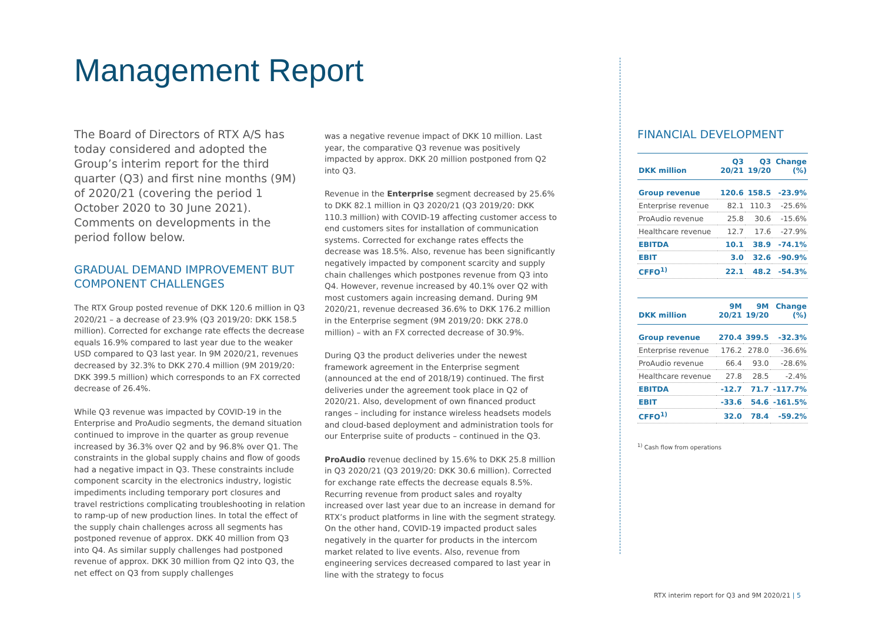Management Report
The Board of Directors of RTX A/S has today considered and adopted the Group’s interim report for the third quarter (Q3) and first nine months (9M) of 2020/21 (covering the period 1 October 2020 to 30 June 2021). Comments on developments in the period follow below.
GRADUAL DEMAND IMPROVEMENT BUT COMPONENT CHALLENGES
The RTX Group posted revenue of DKK 120.6 million in Q3 2020/21 – a decrease of 23.9% (Q3 2019/20: DKK 158.5 million). Corrected for exchange rate effects the decrease equals 16.9% compared to last year due to the weaker USD compared to Q3 last year. In 9M 2020/21, revenues decreased by 32.3% to DKK 270.4 million (9M 2019/20: DKK 399.5 million) which corresponds to an FX corrected decrease of 26.4%.
While Q3 revenue was impacted by COVID-19 in the Enterprise and ProAudio segments, the demand situation continued to improve in the quarter as group revenue increased by 36.3% over Q2 and by 96.8% over Q1. The constraints in the global supply chains and flow of goods had a negative impact in Q3. These constraints include component scarcity in the electronics industry, logistic impediments including temporary port closures and travel restrictions complicating troubleshooting in relation to ramp-up of new production lines. In total the effect of the supply chain challenges across all segments has postponed revenue of approx. DKK 40 million from Q3 into Q4. As similar supply challenges had postponed revenue of approx. DKK 30 million from Q2 into Q3, the net effect on Q3 from supply challenges
was a negative revenue impact of DKK 10 million. Last year, the comparative Q3 revenue was positively impacted by approx. DKK 20 million postponed from Q2 into Q3.
Revenue in the Enterprise segment decreased by 25.6% to DKK 82.1 million in Q3 2020/21 (Q3 2019/20: DKK 110.3 million) with COVID-19 affecting customer access to end customers sites for installation of communication systems. Corrected for exchange rates effects the decrease was 18.5%. Also, revenue has been significantly negatively impacted by component scarcity and supply chain challenges which postpones revenue from Q3 into Q4. However, revenue increased by 40.1% over Q2 with most customers again increasing demand. During 9M 2020/21, revenue decreased 36.6% to DKK 176.2 million in the Enterprise segment (9M 2019/20: DKK 278.0 million) – with an FX corrected decrease of 30.9%.
During Q3 the product deliveries under the newest framework agreement in the Enterprise segment (announced at the end of 2018/19) continued. The first deliveries under the agreement took place in Q2 of 2020/21. Also, development of own financed product ranges – including for instance wireless headsets models and cloud-based deployment and administration tools for our Enterprise suite of products – continued in the Q3.
ProAudio revenue declined by 15.6% to DKK 25.8 million in Q3 2020/21 (Q3 2019/20: DKK 30.6 million). Corrected for exchange rate effects the decrease equals 8.5%. Recurring revenue from product sales and royalty increased over last year due to an increase in demand for RTX’s product platforms in line with the segment strategy. On the other hand, COVID-19 impacted product sales negatively in the quarter for products in the intercom market related to live events. Also, revenue from engineering services decreased compared to last year in line with the strategy to focus
FINANCIAL DEVELOPMENT
| DKK million | Q3 20/21 | Q3 19/20 | Change (%) |
| --- | --- | --- | --- |
| Group revenue | 120.6 | 158.5 | -23.9% |
| Enterprise revenue | 82.1 | 110.3 | -25.6% |
| ProAudio revenue | 25.8 | 30.6 | -15.6% |
| Healthcare revenue | 12.7 | 17.6 | -27.9% |
| EBITDA | 10.1 | 38.9 | -74.1% |
| EBIT | 3.0 | 32.6 | -90.9% |
| CFFO<sup>1)</sup> | 22.1 | 48.2 | -54.3% |
| DKK million | 9M 20/21 | 9M 19/20 | Change (%) |
| --- | --- | --- | --- |
| Group revenue | 270.4 | 399.5 | -32.3% |
| Enterprise revenue | 176.2 | 278.0 | -36.6% |
| ProAudio revenue | 66.4 | 93.0 | -28.6% |
| Healthcare revenue | 27.8 | 28.5 | -2.4% |
| EBITDA | -12.7 | 71.7 | -117.7% |
| EBIT | -33.6 | 54.6 | -161.5% |
| CFFO<sup>1)</sup> | 32.0 | 78.4 | -59.2% |
<sup>1)</sup> Cash flow from operations
RTX interim report for Q3 and 9M 2020/21 | 5